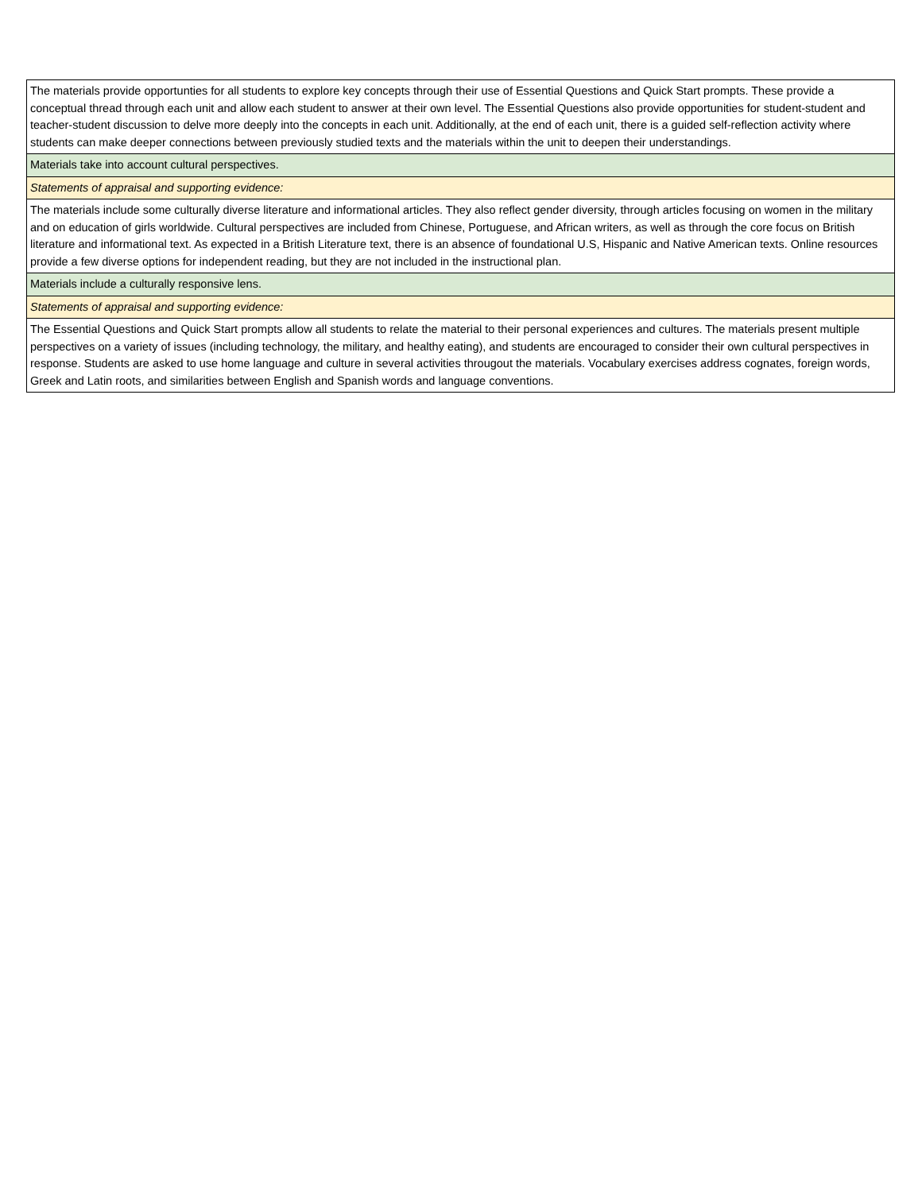| The materials provide opportunties for all students to explore key concepts through their use of Essential Questions and Quick Start prompts. These provide a conceptual thread through each unit and allow each student to answer at their own level. The Essential Questions also provide opportunities for student-student and teacher-student discussion to delve more deeply into the concepts in each unit. Additionally, at the end of each unit, there is a guided self-reflection activity where students can make deeper connections between previously studied texts and the materials within the unit to deepen their understandings. |
| Materials take into account cultural perspectives. |
| Statements of appraisal and supporting evidence: |
| The materials include some culturally diverse literature and informational articles. They also reflect gender diversity, through articles focusing on women in the military and on education of girls worldwide. Cultural perspectives are included from Chinese, Portuguese, and African writers, as well as through the core focus on British literature and informational text. As expected in a British Literature text, there is an absence of foundational U.S, Hispanic and Native American texts. Online resources provide a few diverse options for independent reading, but they are not included in the instructional plan. |
| Materials include a culturally responsive lens. |
| Statements of appraisal and supporting evidence: |
| The Essential Questions and Quick Start prompts allow all students to relate the material to their personal experiences and cultures. The materials present multiple perspectives on a variety of issues (including technology, the military, and healthy eating), and students are encouraged to consider their own cultural perspectives in response. Students are asked to use home language and culture in several activities througout the materials. Vocabulary exercises address cognates, foreign words, Greek and Latin roots, and similarities between English and Spanish words and language conventions. |